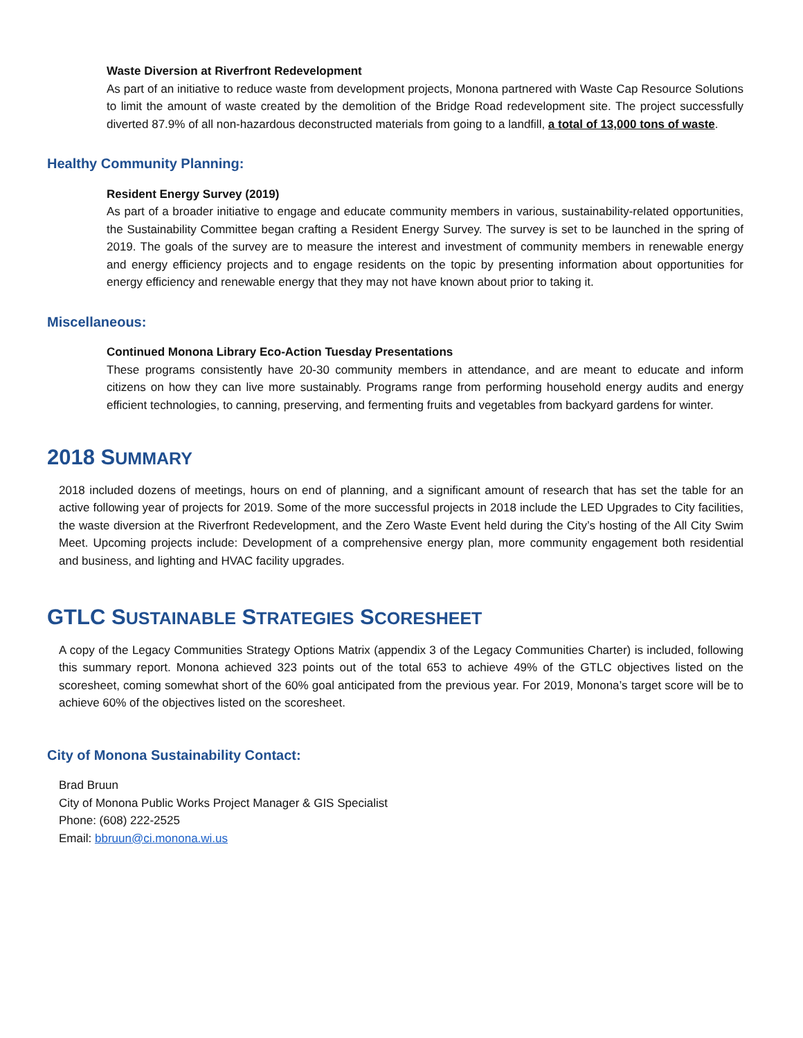Waste Diversion at Riverfront Redevelopment
As part of an initiative to reduce waste from development projects, Monona partnered with Waste Cap Resource Solutions to limit the amount of waste created by the demolition of the Bridge Road redevelopment site. The project successfully diverted 87.9% of all non-hazardous deconstructed materials from going to a landfill, a total of 13,000 tons of waste.
Healthy Community Planning:
Resident Energy Survey (2019)
As part of a broader initiative to engage and educate community members in various, sustainability-related opportunities, the Sustainability Committee began crafting a Resident Energy Survey. The survey is set to be launched in the spring of 2019. The goals of the survey are to measure the interest and investment of community members in renewable energy and energy efficiency projects and to engage residents on the topic by presenting information about opportunities for energy efficiency and renewable energy that they may not have known about prior to taking it.
Miscellaneous:
Continued Monona Library Eco-Action Tuesday Presentations
These programs consistently have 20-30 community members in attendance, and are meant to educate and inform citizens on how they can live more sustainably. Programs range from performing household energy audits and energy efficient technologies, to canning, preserving, and fermenting fruits and vegetables from backyard gardens for winter.
2018 SUMMARY
2018 included dozens of meetings, hours on end of planning, and a significant amount of research that has set the table for an active following year of projects for 2019. Some of the more successful projects in 2018 include the LED Upgrades to City facilities, the waste diversion at the Riverfront Redevelopment, and the Zero Waste Event held during the City’s hosting of the All City Swim Meet. Upcoming projects include: Development of a comprehensive energy plan, more community engagement both residential and business, and lighting and HVAC facility upgrades.
GTLC SUSTAINABLE STRATEGIES SCORESHEET
A copy of the Legacy Communities Strategy Options Matrix (appendix 3 of the Legacy Communities Charter) is included, following this summary report. Monona achieved 323 points out of the total 653 to achieve 49% of the GTLC objectives listed on the scoresheet, coming somewhat short of the 60% goal anticipated from the previous year. For 2019, Monona’s target score will be to achieve 60% of the objectives listed on the scoresheet.
City of Monona Sustainability Contact:
Brad Bruun
City of Monona Public Works Project Manager & GIS Specialist
Phone: (608) 222-2525
Email: bbruun@ci.monona.wi.us